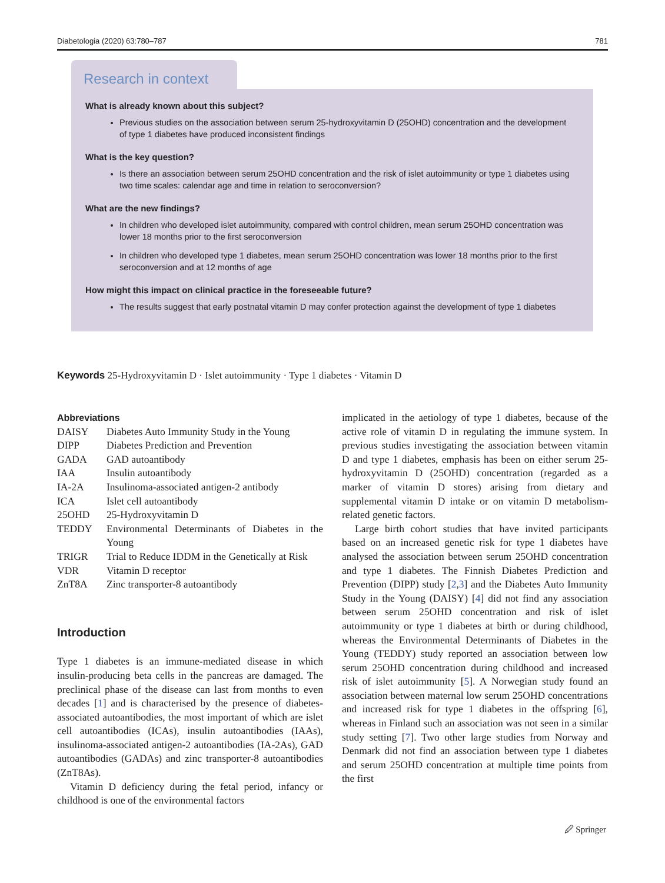Diabetologia (2020) 63:780–787 781
Research in context
What is already known about this subject?
Previous studies on the association between serum 25-hydroxyvitamin D (25OHD) concentration and the development of type 1 diabetes have produced inconsistent findings
What is the key question?
Is there an association between serum 25OHD concentration and the risk of islet autoimmunity or type 1 diabetes using two time scales: calendar age and time in relation to seroconversion?
What are the new findings?
In children who developed islet autoimmunity, compared with control children, mean serum 25OHD concentration was lower 18 months prior to the first seroconversion
In children who developed type 1 diabetes, mean serum 25OHD concentration was lower 18 months prior to the first seroconversion and at 12 months of age
How might this impact on clinical practice in the foreseeable future?
The results suggest that early postnatal vitamin D may confer protection against the development of type 1 diabetes
Keywords 25-Hydroxyvitamin D · Islet autoimmunity · Type 1 diabetes · Vitamin D
Abbreviations
| DAISY | Diabetes Auto Immunity Study in the Young |
| DIPP | Diabetes Prediction and Prevention |
| GADA | GAD autoantibody |
| IAA | Insulin autoantibody |
| IA-2A | Insulinoma-associated antigen-2 antibody |
| ICA | Islet cell autoantibody |
| 25OHD | 25-Hydroxyvitamin D |
| TEDDY | Environmental Determinants of Diabetes in the Young |
| TRIGR | Trial to Reduce IDDM in the Genetically at Risk |
| VDR | Vitamin D receptor |
| ZnT8A | Zinc transporter-8 autoantibody |
Introduction
Type 1 diabetes is an immune-mediated disease in which insulin-producing beta cells in the pancreas are damaged. The preclinical phase of the disease can last from months to even decades [1] and is characterised by the presence of diabetes-associated autoantibodies, the most important of which are islet cell autoantibodies (ICAs), insulin autoantibodies (IAAs), insulinoma-associated antigen-2 autoantibodies (IA-2As), GAD autoantibodies (GADAs) and zinc transporter-8 autoantibodies (ZnT8As).
Vitamin D deficiency during the fetal period, infancy or childhood is one of the environmental factors
implicated in the aetiology of type 1 diabetes, because of the active role of vitamin D in regulating the immune system. In previous studies investigating the association between vitamin D and type 1 diabetes, emphasis has been on either serum 25-hydroxyvitamin D (25OHD) concentration (regarded as a marker of vitamin D stores) arising from dietary and supplemental vitamin D intake or on vitamin D metabolism-related genetic factors.
Large birth cohort studies that have invited participants based on an increased genetic risk for type 1 diabetes have analysed the association between serum 25OHD concentration and type 1 diabetes. The Finnish Diabetes Prediction and Prevention (DIPP) study [2,3] and the Diabetes Auto Immunity Study in the Young (DAISY) [4] did not find any association between serum 25OHD concentration and risk of islet autoimmunity or type 1 diabetes at birth or during childhood, whereas the Environmental Determinants of Diabetes in the Young (TEDDY) study reported an association between low serum 25OHD concentration during childhood and increased risk of islet autoimmunity [5]. A Norwegian study found an association between maternal low serum 25OHD concentrations and increased risk for type 1 diabetes in the offspring [6], whereas in Finland such an association was not seen in a similar study setting [7]. Two other large studies from Norway and Denmark did not find an association between type 1 diabetes and serum 25OHD concentration at multiple time points from the first
🖉 Springer